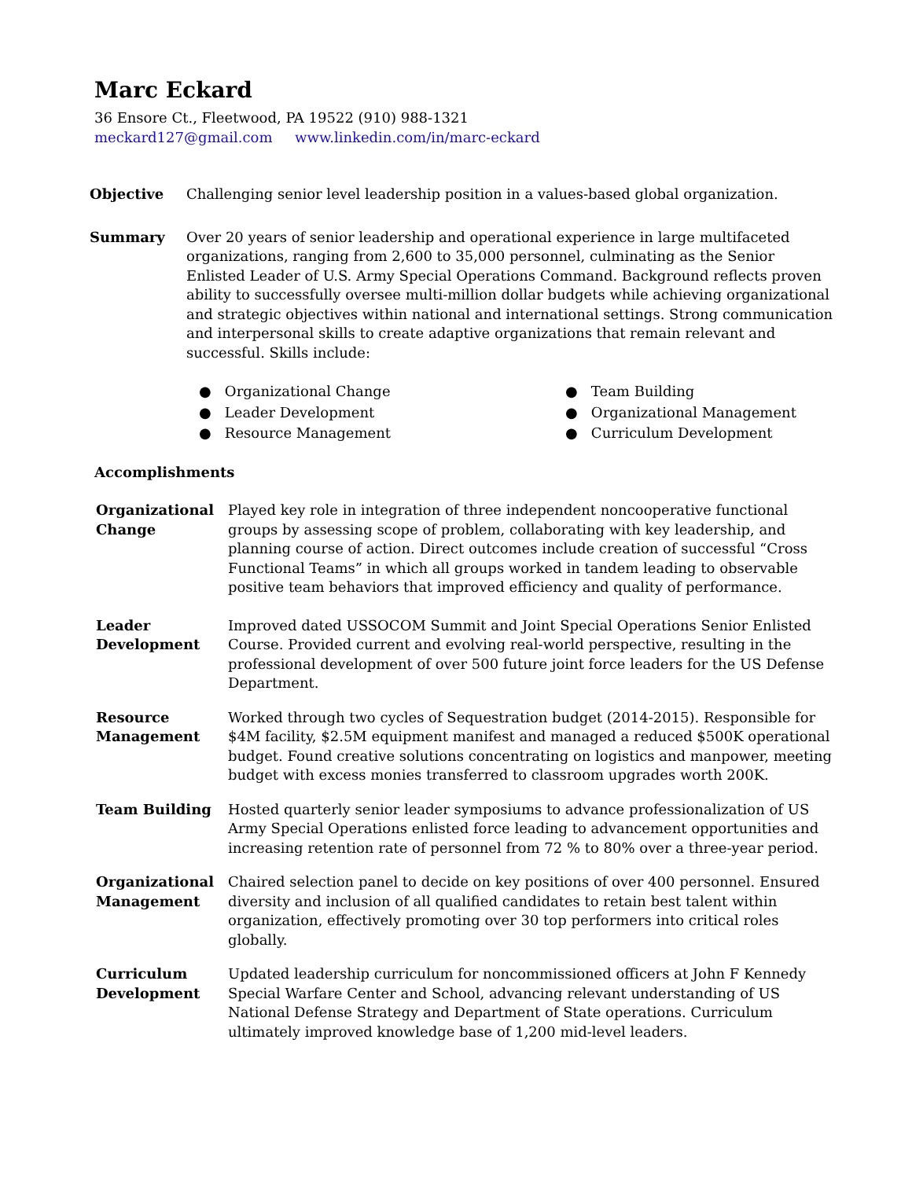Marc Eckard
36 Ensore Ct., Fleetwood, PA 19522 (910) 988-1321
meckard127@gmail.com www.linkedin.com/in/marc-eckard
Objective Challenging senior level leadership position in a values-based global organization.
Summary Over 20 years of senior leadership and operational experience in large multifaceted organizations, ranging from 2,600 to 35,000 personnel, culminating as the Senior Enlisted Leader of U.S. Army Special Operations Command. Background reflects proven ability to successfully oversee multi-million dollar budgets while achieving organizational and strategic objectives within national and international settings. Strong communication and interpersonal skills to create adaptive organizations that remain relevant and successful. Skills include:
● Organizational Change
● Team Building
● Leader Development
● Organizational Management
● Resource Management
● Curriculum Development
Accomplishments
Organizational Change
Played key role in integration of three independent noncooperative functional groups by assessing scope of problem, collaborating with key leadership, and planning course of action. Direct outcomes include creation of successful “Cross Functional Teams” in which all groups worked in tandem leading to observable positive team behaviors that improved efficiency and quality of performance.
Leader Development
Improved dated USSOCOM Summit and Joint Special Operations Senior Enlisted Course. Provided current and evolving real-world perspective, resulting in the professional development of over 500 future joint force leaders for the US Defense Department.
Resource Management
Worked through two cycles of Sequestration budget (2014-2015). Responsible for $4M facility, $2.5M equipment manifest and managed a reduced $500K operational budget. Found creative solutions concentrating on logistics and manpower, meeting budget with excess monies transferred to classroom upgrades worth 200K.
Team Building Hosted quarterly senior leader symposiums to advance professionalization of US Army Special Operations enlisted force leading to advancement opportunities and increasing retention rate of personnel from 72 % to 80% over a three-year period.
Organizational Management
Chaired selection panel to decide on key positions of over 400 personnel. Ensured diversity and inclusion of all qualified candidates to retain best talent within organization, effectively promoting over 30 top performers into critical roles globally.
Curriculum Development
Updated leadership curriculum for noncommissioned officers at John F Kennedy Special Warfare Center and School, advancing relevant understanding of US National Defense Strategy and Department of State operations. Curriculum ultimately improved knowledge base of 1,200 mid-level leaders.